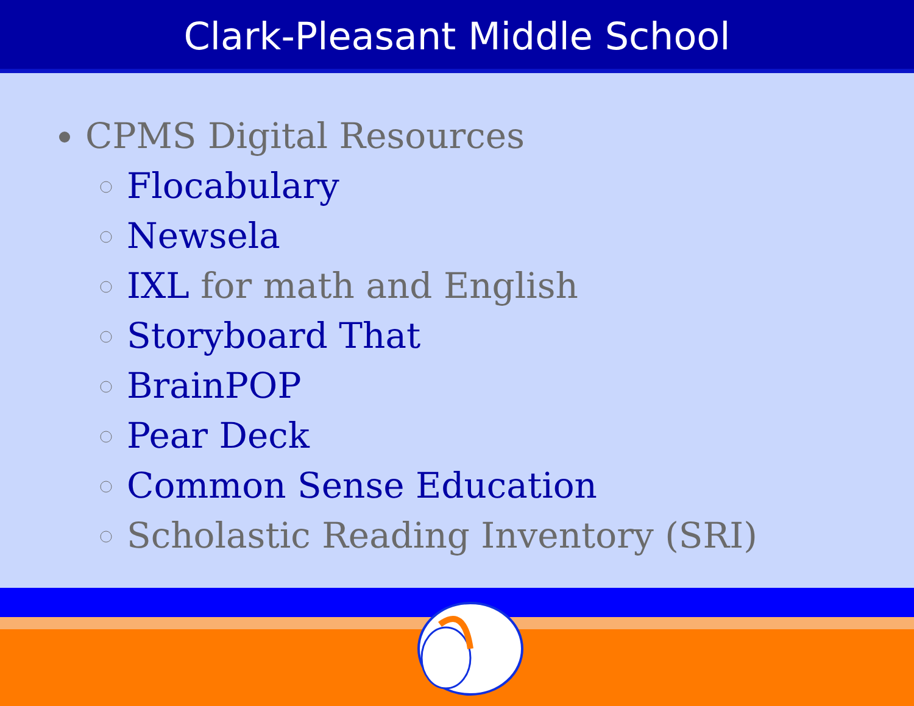Clark-Pleasant Middle School
CPMS Digital Resources
Flocabulary
Newsela
IXL for math and English
Storyboard That
BrainPOP
Pear Deck
Common Sense Education
Scholastic Reading Inventory (SRI)